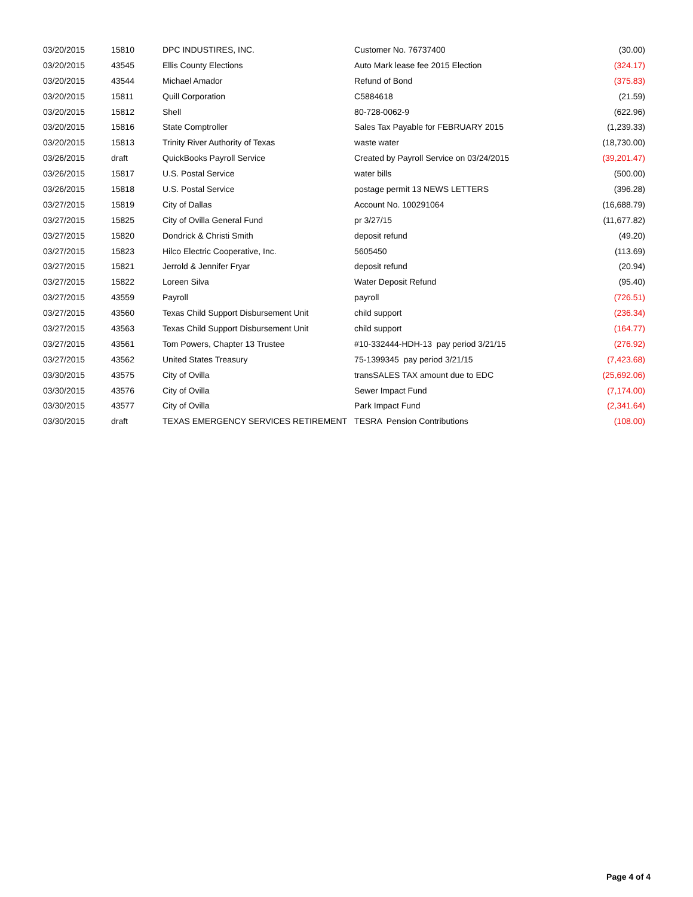| 03/20/2015 | 15810 | DPC INDUSTIRES, INC. | Customer No. 76737400 | (30.00) |
| 03/20/2015 | 43545 | Ellis County Elections | Auto Mark lease fee 2015 Election | (324.17) |
| 03/20/2015 | 43544 | Michael Amador | Refund of Bond | (375.83) |
| 03/20/2015 | 15811 | Quill Corporation | C5884618 | (21.59) |
| 03/20/2015 | 15812 | Shell | 80-728-0062-9 | (622.96) |
| 03/20/2015 | 15816 | State Comptroller | Sales Tax Payable for FEBRUARY 2015 | (1,239.33) |
| 03/20/2015 | 15813 | Trinity River Authority of Texas | waste water | (18,730.00) |
| 03/26/2015 | draft | QuickBooks Payroll Service | Created by Payroll Service on 03/24/2015 | (39,201.47) |
| 03/26/2015 | 15817 | U.S. Postal Service | water bills | (500.00) |
| 03/26/2015 | 15818 | U.S. Postal Service | postage permit 13 NEWS LETTERS | (396.28) |
| 03/27/2015 | 15819 | City of Dallas | Account No. 100291064 | (16,688.79) |
| 03/27/2015 | 15825 | City of Ovilla General Fund | pr 3/27/15 | (11,677.82) |
| 03/27/2015 | 15820 | Dondrick & Christi Smith | deposit refund | (49.20) |
| 03/27/2015 | 15823 | Hilco Electric Cooperative, Inc. | 5605450 | (113.69) |
| 03/27/2015 | 15821 | Jerrold & Jennifer Fryar | deposit refund | (20.94) |
| 03/27/2015 | 15822 | Loreen Silva | Water Deposit Refund | (95.40) |
| 03/27/2015 | 43559 | Payroll | payroll | (726.51) |
| 03/27/2015 | 43560 | Texas Child Support Disbursement Unit | child support | (236.34) |
| 03/27/2015 | 43563 | Texas Child Support Disbursement Unit | child support | (164.77) |
| 03/27/2015 | 43561 | Tom Powers, Chapter 13 Trustee | #10-332444-HDH-13 pay period 3/21/15 | (276.92) |
| 03/27/2015 | 43562 | United States Treasury | 75-1399345 pay period 3/21/15 | (7,423.68) |
| 03/30/2015 | 43575 | City of Ovilla | transSALES TAX amount due to EDC | (25,692.06) |
| 03/30/2015 | 43576 | City of Ovilla | Sewer Impact Fund | (7,174.00) |
| 03/30/2015 | 43577 | City of Ovilla | Park Impact Fund | (2,341.64) |
| 03/30/2015 | draft | TEXAS EMERGENCY SERVICES RETIREMENT | TESRA Pension Contributions | (108.00) |
Page 4 of 4